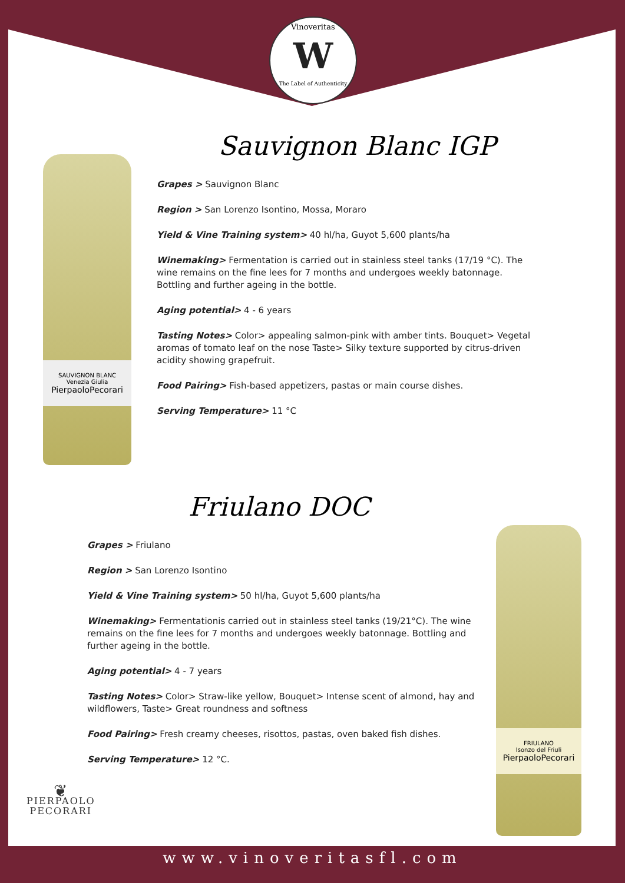Vinoveritas W
The Label of Authenticity
SAUVIGNON BLANC
Venezia Giulia
PierpaoloPecorari
Sauvignon Blanc IGP
Grapes > Sauvignon Blanc
Region > San Lorenzo Isontino, Mossa, Moraro
Yield & Vine Training system> 40 hl/ha, Guyot 5,600 plants/ha
Winemaking> Fermentation is carried out in stainless steel tanks (17/19 °C). The wine remains on the fine lees for 7 months and undergoes weekly batonnage. Bottling and further ageing in the bottle.
Aging potential> 4 - 6 years
Tasting Notes> Color> appealing salmon-pink with amber tints. Bouquet> Vegetal aromas of tomato leaf on the nose Taste> Silky texture supported by citrus-driven acidity showing grapefruit.
Food Pairing> Fish-based appetizers, pastas or main course dishes.
Serving Temperature> 11 °C
Friulano DOC
Grapes > Friulano
Region > San Lorenzo Isontino
Yield & Vine Training system> 50 hl/ha, Guyot 5,600 plants/ha
Winemaking> Fermentationis carried out in stainless steel tanks (19/21°C). The wine remains on the fine lees for 7 months and undergoes weekly batonnage. Bottling and further ageing in the bottle.
Aging potential> 4 - 7 years
Tasting Notes> Color> Straw-like yellow, Bouquet> Intense scent of almond, hay and wildflowers, Taste> Great roundness and softness
Food Pairing> Fresh creamy cheeses, risottos, pastas, oven baked fish dishes.
Serving Temperature> 12 °C.
FRIULANO
Isonzo del Friuli
PierpaoloPecorari
❦
PIERPAOLO
PECORARI
www.vinoveritasfl.com